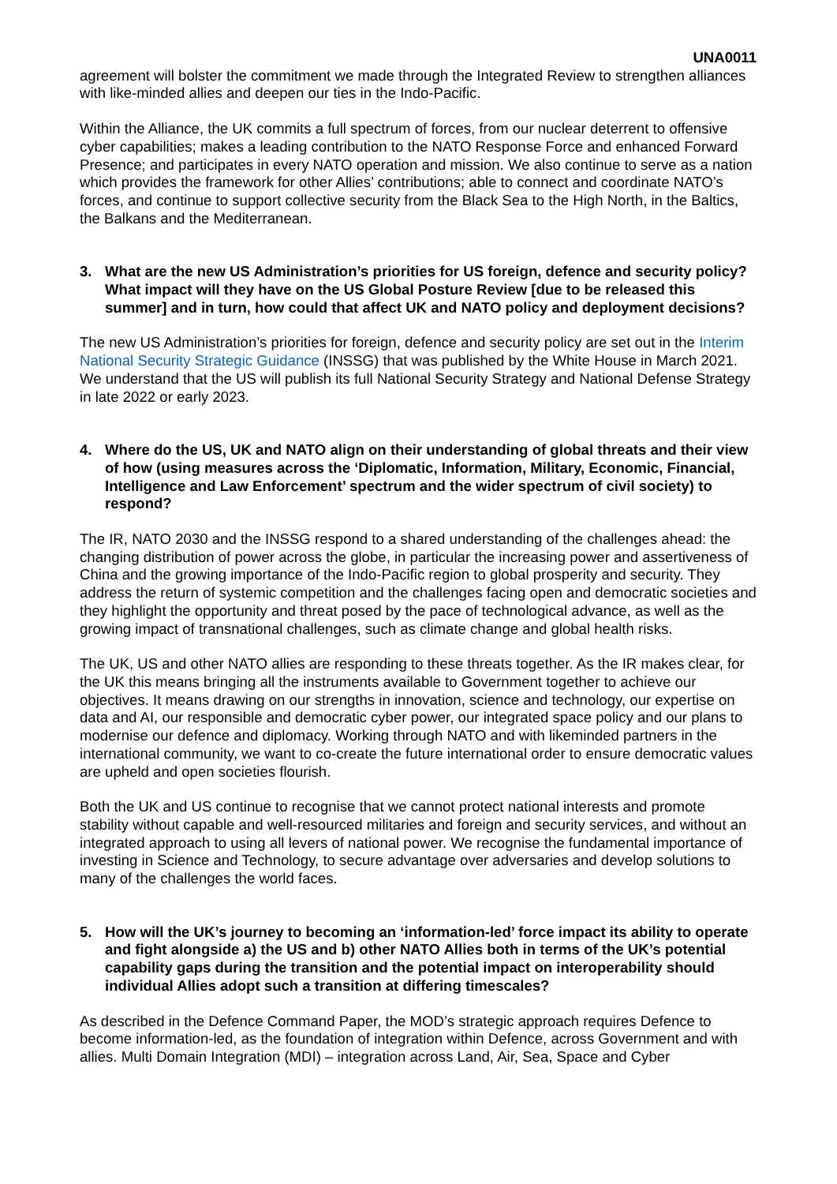UNA0011
agreement will bolster the commitment we made through the Integrated Review to strengthen alliances with like-minded allies and deepen our ties in the Indo-Pacific.
Within the Alliance, the UK commits a full spectrum of forces, from our nuclear deterrent to offensive cyber capabilities; makes a leading contribution to the NATO Response Force and enhanced Forward Presence; and participates in every NATO operation and mission. We also continue to serve as a nation which provides the framework for other Allies’ contributions; able to connect and coordinate NATO’s forces, and continue to support collective security from the Black Sea to the High North, in the Baltics, the Balkans and the Mediterranean.
3. What are the new US Administration’s priorities for US foreign, defence and security policy? What impact will they have on the US Global Posture Review [due to be released this summer] and in turn, how could that affect UK and NATO policy and deployment decisions?
The new US Administration’s priorities for foreign, defence and security policy are set out in the Interim National Security Strategic Guidance (INSSG) that was published by the White House in March 2021. We understand that the US will publish its full National Security Strategy and National Defense Strategy in late 2022 or early 2023.
4. Where do the US, UK and NATO align on their understanding of global threats and their view of how (using measures across the ‘Diplomatic, Information, Military, Economic, Financial, Intelligence and Law Enforcement’ spectrum and the wider spectrum of civil society) to respond?
The IR, NATO 2030 and the INSSG respond to a shared understanding of the challenges ahead: the changing distribution of power across the globe, in particular the increasing power and assertiveness of China and the growing importance of the Indo-Pacific region to global prosperity and security. They address the return of systemic competition and the challenges facing open and democratic societies and they highlight the opportunity and threat posed by the pace of technological advance, as well as the growing impact of transnational challenges, such as climate change and global health risks.
The UK, US and other NATO allies are responding to these threats together. As the IR makes clear, for the UK this means bringing all the instruments available to Government together to achieve our objectives. It means drawing on our strengths in innovation, science and technology, our expertise on data and AI, our responsible and democratic cyber power, our integrated space policy and our plans to modernise our defence and diplomacy. Working through NATO and with likeminded partners in the international community, we want to co-create the future international order to ensure democratic values are upheld and open societies flourish.
Both the UK and US continue to recognise that we cannot protect national interests and promote stability without capable and well-resourced militaries and foreign and security services, and without an integrated approach to using all levers of national power. We recognise the fundamental importance of investing in Science and Technology, to secure advantage over adversaries and develop solutions to many of the challenges the world faces.
5. How will the UK’s journey to becoming an ‘information-led’ force impact its ability to operate and fight alongside a) the US and b) other NATO Allies both in terms of the UK’s potential capability gaps during the transition and the potential impact on interoperability should individual Allies adopt such a transition at differing timescales?
As described in the Defence Command Paper, the MOD’s strategic approach requires Defence to become information-led, as the foundation of integration within Defence, across Government and with allies. Multi Domain Integration (MDI) – integration across Land, Air, Sea, Space and Cyber